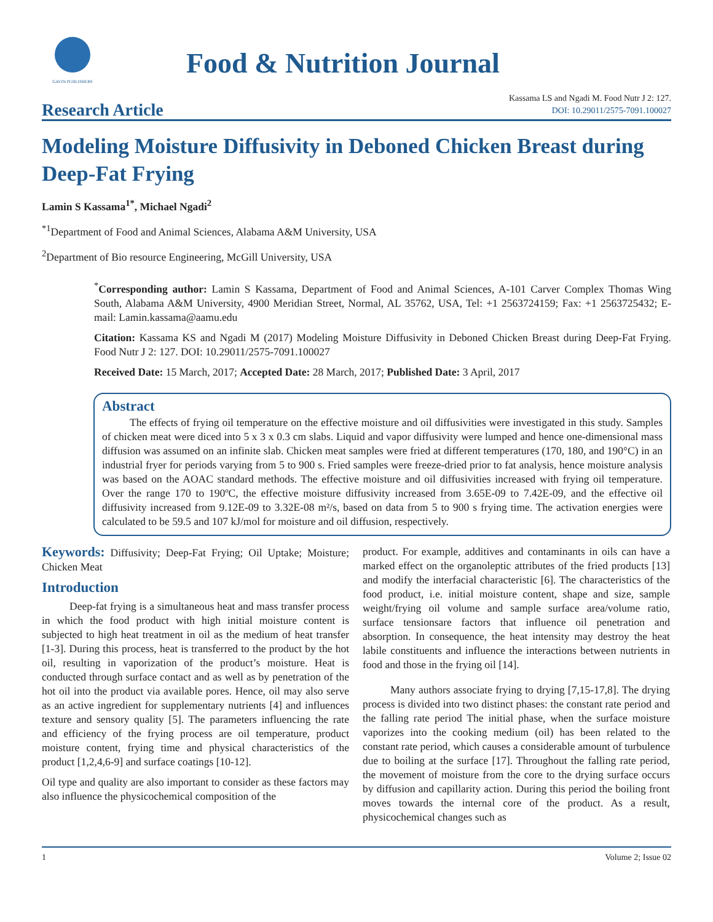GAVIN PUBLISHERS
Food & Nutrition Journal
Research Article
Kassama LS and Ngadi M. Food Nutr J 2: 127.
DOI: 10.29011/2575-7091.100027
Modeling Moisture Diffusivity in Deboned Chicken Breast during Deep-Fat Frying
Lamin S Kassama<sup>1*</sup>, Michael Ngadi<sup>2</sup>
<sup>*1</sup>Department of Food and Animal Sciences, Alabama A&M University, USA
<sup>2</sup> Department of Bio resource Engineering, McGill University, USA
<sup>*</sup> Corresponding author: Lamin S Kassama, Department of Food and Animal Sciences, A-101 Carver Complex Thomas Wing South, Alabama A&M University, 4900 Meridian Street, Normal, AL 35762, USA, Tel: +1 2563724159; Fax: +1 2563725432; E-mail: Lamin.kassama@aamu.edu
Citation: Kassama KS and Ngadi M (2017) Modeling Moisture Diffusivity in Deboned Chicken Breast during Deep-Fat Frying. Food Nutr J 2: 127. DOI: 10.29011/2575-7091.100027
Received Date: 15 March, 2017; Accepted Date: 28 March, 2017; Published Date: 3 April, 2017
Abstract
The effects of frying oil temperature on the effective moisture and oil diffusivities were investigated in this study. Samples of chicken meat were diced into 5 x 3 x 0.3 cm slabs. Liquid and vapor diffusivity were lumped and hence one-dimensional mass diffusion was assumed on an infinite slab. Chicken meat samples were fried at different temperatures (170, 180, and 190°C) in an industrial fryer for periods varying from 5 to 900 s. Fried samples were freeze-dried prior to fat analysis, hence moisture analysis was based on the AOAC standard methods. The effective moisture and oil diffusivities increased with frying oil temperature. Over the range 170 to 190ºC, the effective moisture diffusivity increased from 3.65E-09 to 7.42E-09, and the effective oil diffusivity increased from 9.12E-09 to 3.32E-08 m²/s, based on data from 5 to 900 s frying time. The activation energies were calculated to be 59.5 and 107 kJ/mol for moisture and oil diffusion, respectively.
Keywords: Diffusivity; Deep-Fat Frying; Oil Uptake; Moisture; Chicken Meat
Introduction
Deep-fat frying is a simultaneous heat and mass transfer process in which the food product with high initial moisture content is subjected to high heat treatment in oil as the medium of heat transfer [1-3]. During this process, heat is transferred to the product by the hot oil, resulting in vaporization of the product’s moisture. Heat is conducted through surface contact and as well as by penetration of the hot oil into the product via available pores. Hence, oil may also serve as an active ingredient for supplementary nutrients [4] and influences texture and sensory quality [5]. The parameters influencing the rate and efficiency of the frying process are oil temperature, product moisture content, frying time and physical characteristics of the product [1,2,4,6-9] and surface coatings [10-12].
Oil type and quality are also important to consider as these factors may also influence the physicochemical composition of the
product. For example, additives and contaminants in oils can have a marked effect on the organoleptic attributes of the fried products [13] and modify the interfacial characteristic [6]. The characteristics of the food product, i.e. initial moisture content, shape and size, sample weight/frying oil volume and sample surface area/volume ratio, surface tensionsare factors that influence oil penetration and absorption. In consequence, the heat intensity may destroy the heat labile constituents and influence the interactions between nutrients in food and those in the frying oil [14].
Many authors associate frying to drying [7,15-17,8]. The drying process is divided into two distinct phases: the constant rate period and the falling rate period The initial phase, when the surface moisture vaporizes into the cooking medium (oil) has been related to the constant rate period, which causes a considerable amount of turbulence due to boiling at the surface [17]. Throughout the falling rate period, the movement of moisture from the core to the drying surface occurs by diffusion and capillarity action. During this period the boiling front moves towards the internal core of the product. As a result, physicochemical changes such as
1 Volume 2; Issue 02